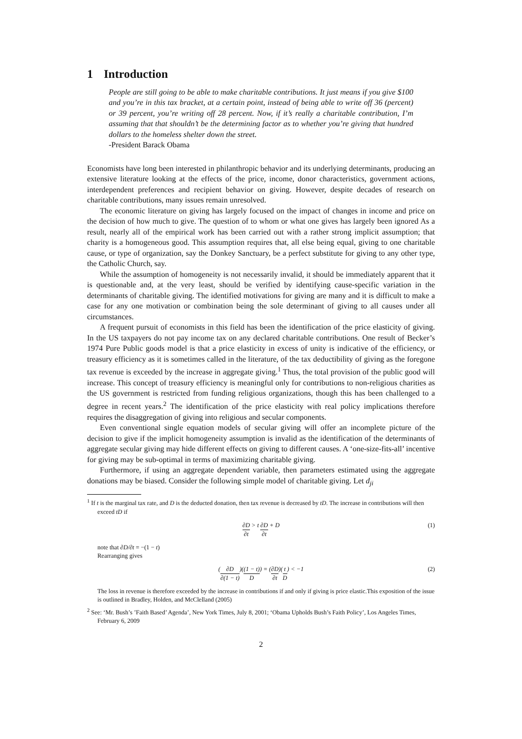1 Introduction
People are still going to be able to make charitable contributions. It just means if you give $100 and you’re in this tax bracket, at a certain point, instead of being able to write off 36 (percent) or 39 percent, you’re writing off 28 percent. Now, if it’s really a charitable contribution, I’m assuming that that shouldn’t be the determining factor as to whether you’re giving that hundred dollars to the homeless shelter down the street.
-President Barack Obama
Economists have long been interested in philanthropic behavior and its underlying determinants, producing an extensive literature looking at the effects of the price, income, donor characteristics, government actions, interdependent preferences and recipient behavior on giving. However, despite decades of research on charitable contributions, many issues remain unresolved.
The economic literature on giving has largely focused on the impact of changes in income and price on the decision of how much to give. The question of to whom or what one gives has largely been ignored As a result, nearly all of the empirical work has been carried out with a rather strong implicit assumption; that charity is a homogeneous good. This assumption requires that, all else being equal, giving to one charitable cause, or type of organization, say the Donkey Sanctuary, be a perfect substitute for giving to any other type, the Catholic Church, say.
While the assumption of homogeneity is not necessarily invalid, it should be immediately apparent that it is questionable and, at the very least, should be verified by identifying cause-specific variation in the determinants of charitable giving. The identified motivations for giving are many and it is difficult to make a case for any one motivation or combination being the sole determinant of giving to all causes under all circumstances.
A frequent pursuit of economists in this field has been the identification of the price elasticity of giving. In the US taxpayers do not pay income tax on any declared charitable contributions. One result of Becker’s 1974 Pure Public goods model is that a price elasticity in excess of unity is indicative of the efficiency, or treasury efficiency as it is sometimes called in the literature, of the tax deductibility of giving as the foregone tax revenue is exceeded by the increase in aggregate giving.<sup>1</sup> Thus, the total provision of the public good will increase. This concept of treasury efficiency is meaningful only for contributions to non-religious charities as the US government is restricted from funding religious organizations, though this has been challenged to a degree in recent years.<sup>2</sup> The identification of the price elasticity with real policy implications therefore requires the disaggregation of giving into religious and secular components.
Even conventional single equation models of secular giving will offer an incomplete picture of the decision to give if the implicit homogeneity assumption is invalid as the identification of the determinants of aggregate secular giving may hide different effects on giving to different causes. A ‘one-size-fits-all’ incentive for giving may be sub-optimal in terms of maximizing charitable giving.
Furthermore, if using an aggregate dependent variable, then parameters estimated using the aggregate donations may be biased. Consider the following simple model of charitable giving. Let d<sub>ji</sub>
<sup>1</sup> If t is the marginal tax rate, and D is the deducted donation, then tax revenue is decreased by tD. The increase in contributions will then exceed tD if
∂D ∂t > t ∂D ∂t + D (1)
note that ∂D/∂t = −(1 − t)
Rearranging gives
(∂D ∂(1 − t))((1 − t) D) = (∂D ∂t)(t D) < −1 (2)
The loss in revenue is therefore exceeded by the increase in contributions if and only if giving is price elastic.This exposition of the issue is outlined in Bradley, Holden, and McClelland (2005)
<sup>2</sup> See: ‘Mr. Bush’s ’Faith Based’ Agenda’, New York Times, July 8, 2001; ‘Obama Upholds Bush’s Faith Policy’, Los Angeles Times, February 6, 2009
2